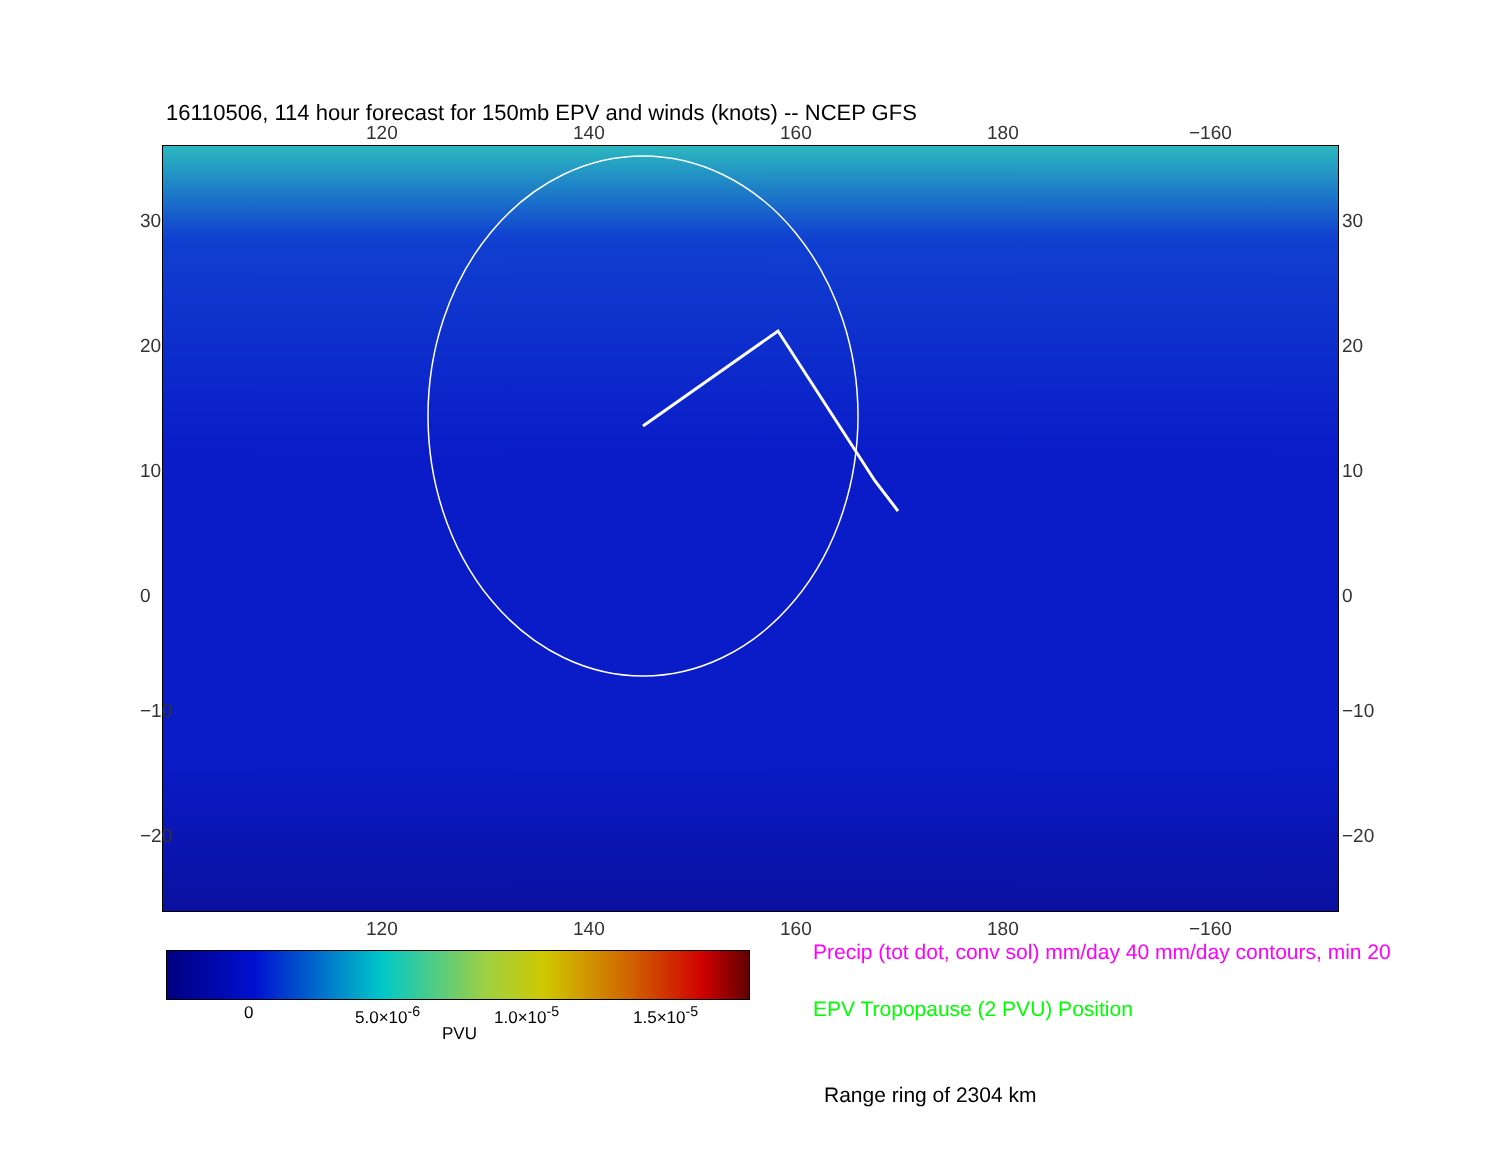16110506, 114 hour forecast for 150mb EPV and winds (knots) -- NCEP GFS
120 140 160 180 −160
30
20
10
0
−10
−20
30
20
10
0
−10
−20
120 140 160 180 −160
0 5.0×10<sup>-6</sup> 1.0×10<sup>-5</sup> 1.5×10<sup>-5</sup>
PVU
Precip (tot dot, conv sol) mm/day 40 mm/day contours, min 20
EPV Tropopause (2 PVU) Position
Range ring of 2304 km